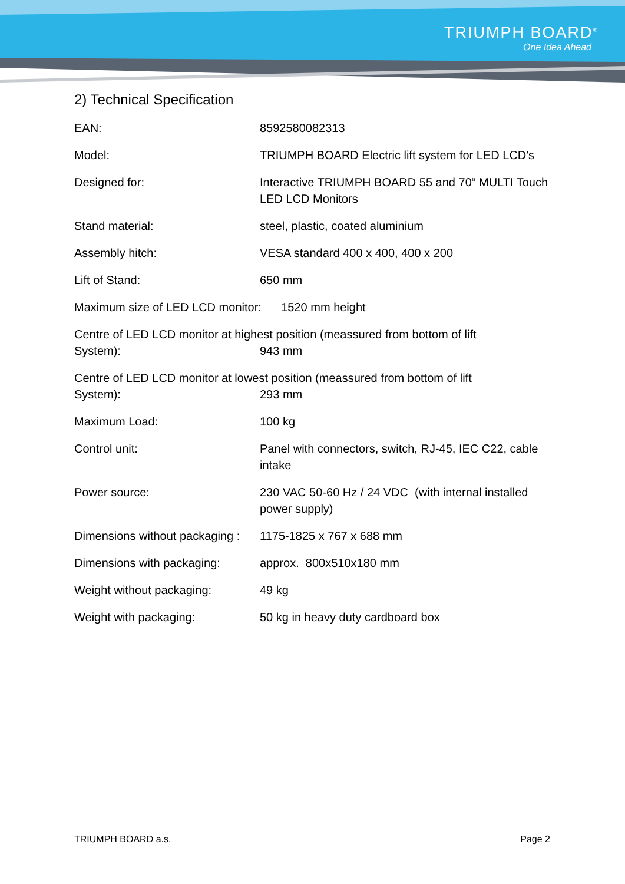TRIUMPH BOARD<sup>®</sup>
One Idea Ahead
2) Technical Specification
EAN: 8592580082313
Model: TRIUMPH BOARD Electric lift system for LED LCD's
Designed for: Interactive TRIUMPH BOARD 55 and 70“ MULTI Touch LED LCD Monitors
Stand material: steel, plastic, coated aluminium
Assembly hitch: VESA standard 400 x 400, 400 x 200
Lift of Stand: 650 mm
Maximum size of LED LCD monitor: 1520 mm height
Centre of LED LCD monitor at highest position (meassured from bottom of lift
System): 943 mm
Centre of LED LCD monitor at lowest position (meassured from bottom of lift
System): 293 mm
Maximum Load: 100 kg
Control unit: Panel with connectors, switch, RJ-45, IEC C22, cable intake
Power source: 230 VAC 50-60 Hz / 24 VDC (with internal installed power supply)
Dimensions without packaging :
1175-1825 x 767 x 688 mm
Dimensions with packaging: approx. 800x510x180 mm
Weight without packaging: 49 kg
Weight with packaging: 50 kg in heavy duty cardboard box
TRIUMPH BOARD a.s. Page 2